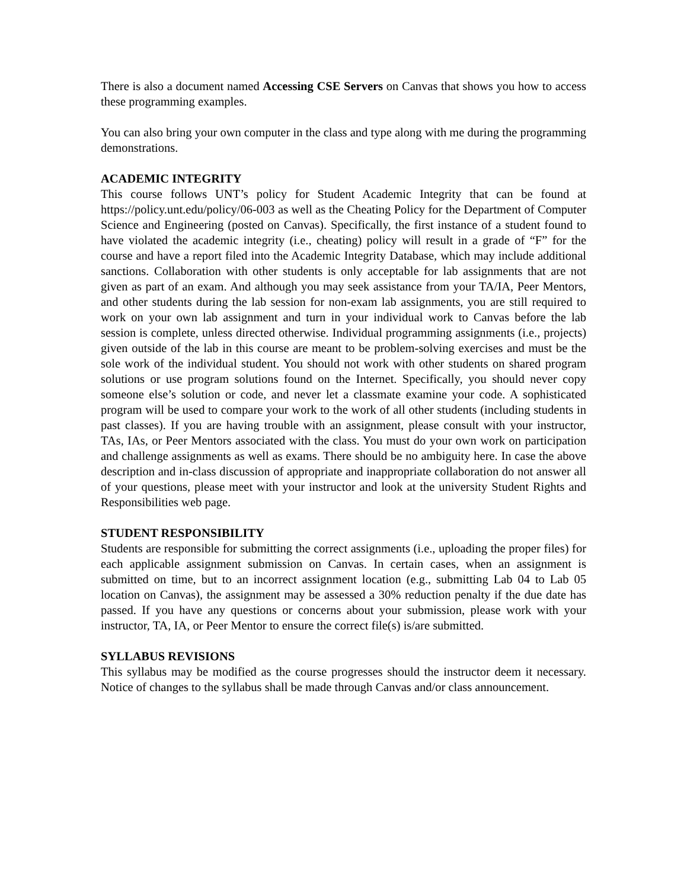There is also a document named Accessing CSE Servers on Canvas that shows you how to access these programming examples.
You can also bring your own computer in the class and type along with me during the programming demonstrations.
ACADEMIC INTEGRITY
This course follows UNT’s policy for Student Academic Integrity that can be found at https://policy.unt.edu/policy/06-003 as well as the Cheating Policy for the Department of Computer Science and Engineering (posted on Canvas). Specifically, the first instance of a student found to have violated the academic integrity (i.e., cheating) policy will result in a grade of “F” for the course and have a report filed into the Academic Integrity Database, which may include additional sanctions. Collaboration with other students is only acceptable for lab assignments that are not given as part of an exam. And although you may seek assistance from your TA/IA, Peer Mentors, and other students during the lab session for non-exam lab assignments, you are still required to work on your own lab assignment and turn in your individual work to Canvas before the lab session is complete, unless directed otherwise. Individual programming assignments (i.e., projects) given outside of the lab in this course are meant to be problem-solving exercises and must be the sole work of the individual student. You should not work with other students on shared program solutions or use program solutions found on the Internet. Specifically, you should never copy someone else’s solution or code, and never let a classmate examine your code. A sophisticated program will be used to compare your work to the work of all other students (including students in past classes). If you are having trouble with an assignment, please consult with your instructor, TAs, IAs, or Peer Mentors associated with the class. You must do your own work on participation and challenge assignments as well as exams. There should be no ambiguity here. In case the above description and in-class discussion of appropriate and inappropriate collaboration do not answer all of your questions, please meet with your instructor and look at the university Student Rights and Responsibilities web page.
STUDENT RESPONSIBILITY
Students are responsible for submitting the correct assignments (i.e., uploading the proper files) for each applicable assignment submission on Canvas. In certain cases, when an assignment is submitted on time, but to an incorrect assignment location (e.g., submitting Lab 04 to Lab 05 location on Canvas), the assignment may be assessed a 30% reduction penalty if the due date has passed. If you have any questions or concerns about your submission, please work with your instructor, TA, IA, or Peer Mentor to ensure the correct file(s) is/are submitted.
SYLLABUS REVISIONS
This syllabus may be modified as the course progresses should the instructor deem it necessary. Notice of changes to the syllabus shall be made through Canvas and/or class announcement.